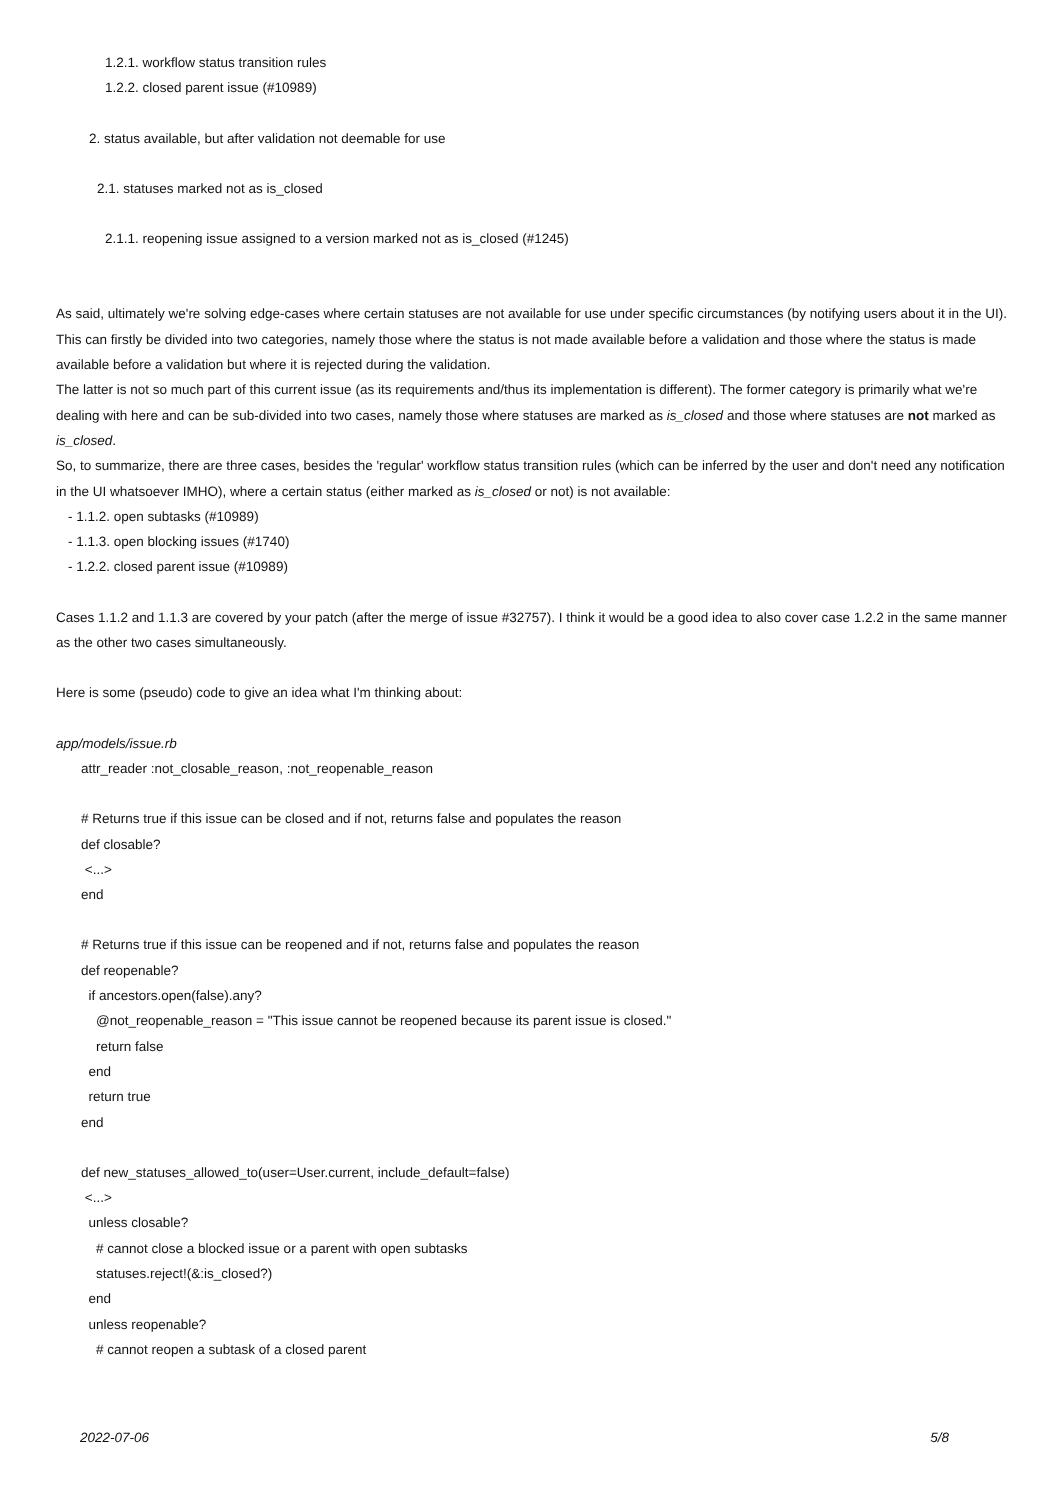1.2.1. workflow status transition rules
1.2.2. closed parent issue (#10989)
2. status available, but after validation not deemable for use
2.1. statuses marked not as is_closed
2.1.1. reopening issue assigned to a version marked not as is_closed (#1245)
As said, ultimately we're solving edge-cases where certain statuses are not available for use under specific circumstances (by notifying users about it in the UI).
This can firstly be divided into two categories, namely those where the status is not made available before a validation and those where the status is made available before a validation but where it is rejected during the validation.
The latter is not so much part of this current issue (as its requirements and/thus its implementation is different). The former category is primarily what we're dealing with here and can be sub-divided into two cases, namely those where statuses are marked as is_closed and those where statuses are not marked as is_closed.
So, to summarize, there are three cases, besides the 'regular' workflow status transition rules (which can be inferred by the user and don't need any notification in the UI whatsoever IMHO), where a certain status (either marked as is_closed or not) is not available:
- 1.1.2. open subtasks (#10989)
- 1.1.3. open blocking issues (#1740)
- 1.2.2. closed parent issue (#10989)
Cases 1.1.2 and 1.1.3 are covered by your patch (after the merge of issue #32757). I think it would be a good idea to also cover case 1.2.2 in the same manner as the other two cases simultaneously.
Here is some (pseudo) code to give an idea what I'm thinking about:
app/models/issue.rb
attr_reader :not_closable_reason, :not_reopenable_reason
# Returns true if this issue can be closed and if not, returns false and populates the reason
def closable?
<...>
end
# Returns true if this issue can be reopened and if not, returns false and populates the reason
def reopenable?
if ancestors.open(false).any?
@not_reopenable_reason = "This issue cannot be reopened because its parent issue is closed."
return false
end
return true
end
def new_statuses_allowed_to(user=User.current, include_default=false)
<...>
unless closable?
# cannot close a blocked issue or a parent with open subtasks
statuses.reject!(&:is_closed?)
end
unless reopenable?
# cannot reopen a subtask of a closed parent
2022-07-06 5/8